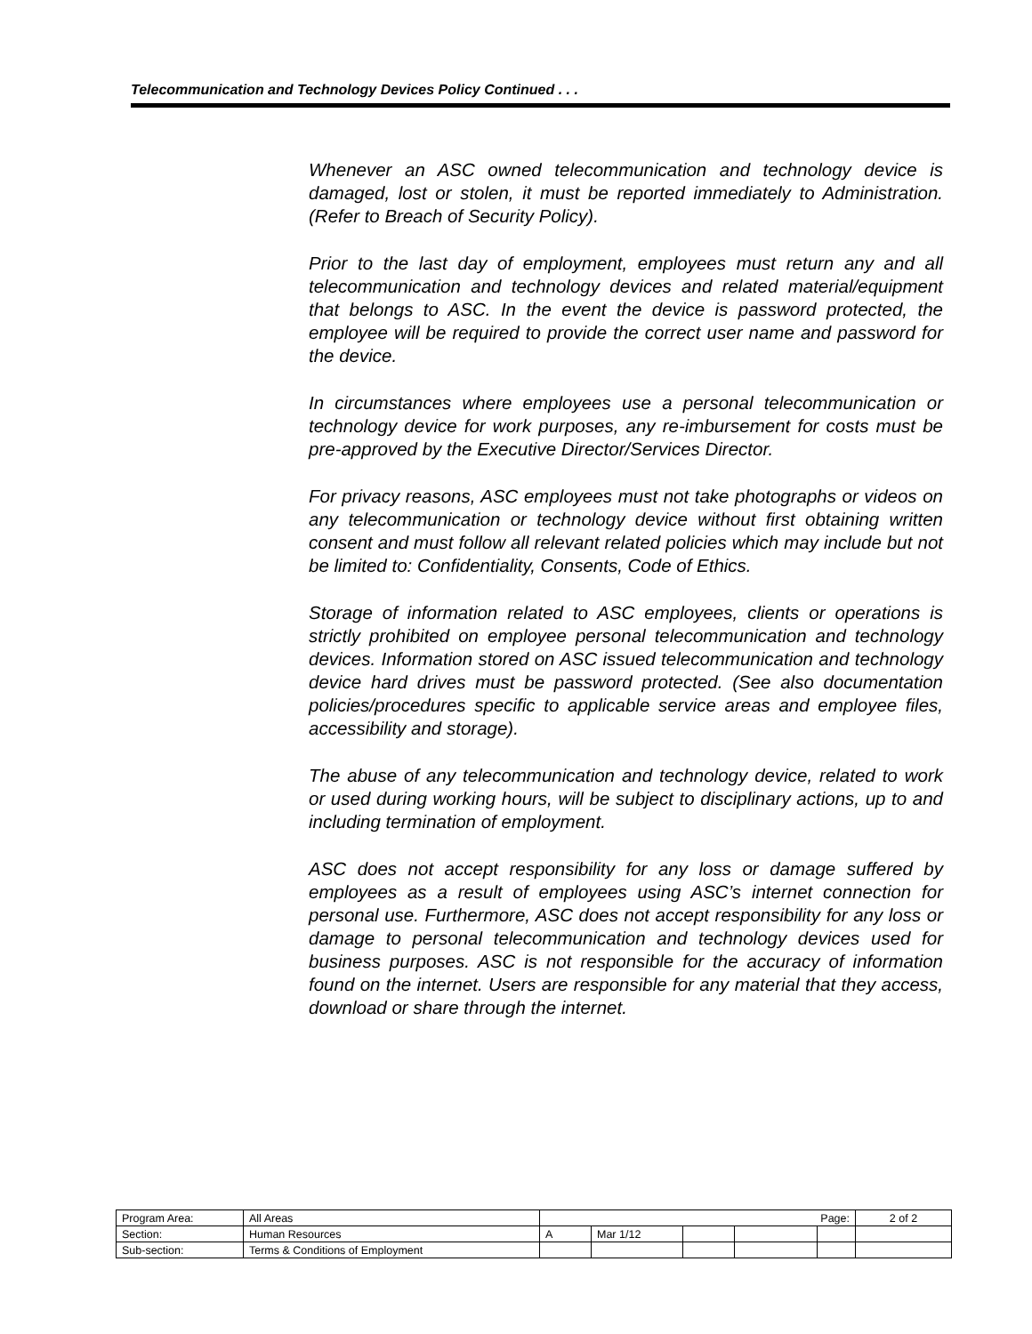Telecommunication and Technology Devices Policy Continued . . .
Whenever an ASC owned telecommunication and technology device is damaged, lost or stolen, it must be reported immediately to Administration. (Refer to Breach of Security Policy).
Prior to the last day of employment, employees must return any and all telecommunication and technology devices and related material/equipment that belongs to ASC. In the event the device is password protected, the employee will be required to provide the correct user name and password for the device.
In circumstances where employees use a personal telecommunication or technology device for work purposes, any re-imbursement for costs must be pre-approved by the Executive Director/Services Director.
For privacy reasons, ASC employees must not take photographs or videos on any telecommunication or technology device without first obtaining written consent and must follow all relevant related policies which may include but not be limited to: Confidentiality, Consents, Code of Ethics.
Storage of information related to ASC employees, clients or operations is strictly prohibited on employee personal telecommunication and technology devices. Information stored on ASC issued telecommunication and technology device hard drives must be password protected. (See also documentation policies/procedures specific to applicable service areas and employee files, accessibility and storage).
The abuse of any telecommunication and technology device, related to work or used during working hours, will be subject to disciplinary actions, up to and including termination of employment.
ASC does not accept responsibility for any loss or damage suffered by employees as a result of employees using ASC’s internet connection for personal use. Furthermore, ASC does not accept responsibility for any loss or damage to personal telecommunication and technology devices used for business purposes. ASC is not responsible for the accuracy of information found on the internet. Users are responsible for any material that they access, download or share through the internet.
| Program Area: | All Areas | Page: | | | | | 2 of 2 |
| Section: | Human Resources | A | Mar 1/12 | | | | |
| Sub-section: | Terms & Conditions of Employment | | | | | | |